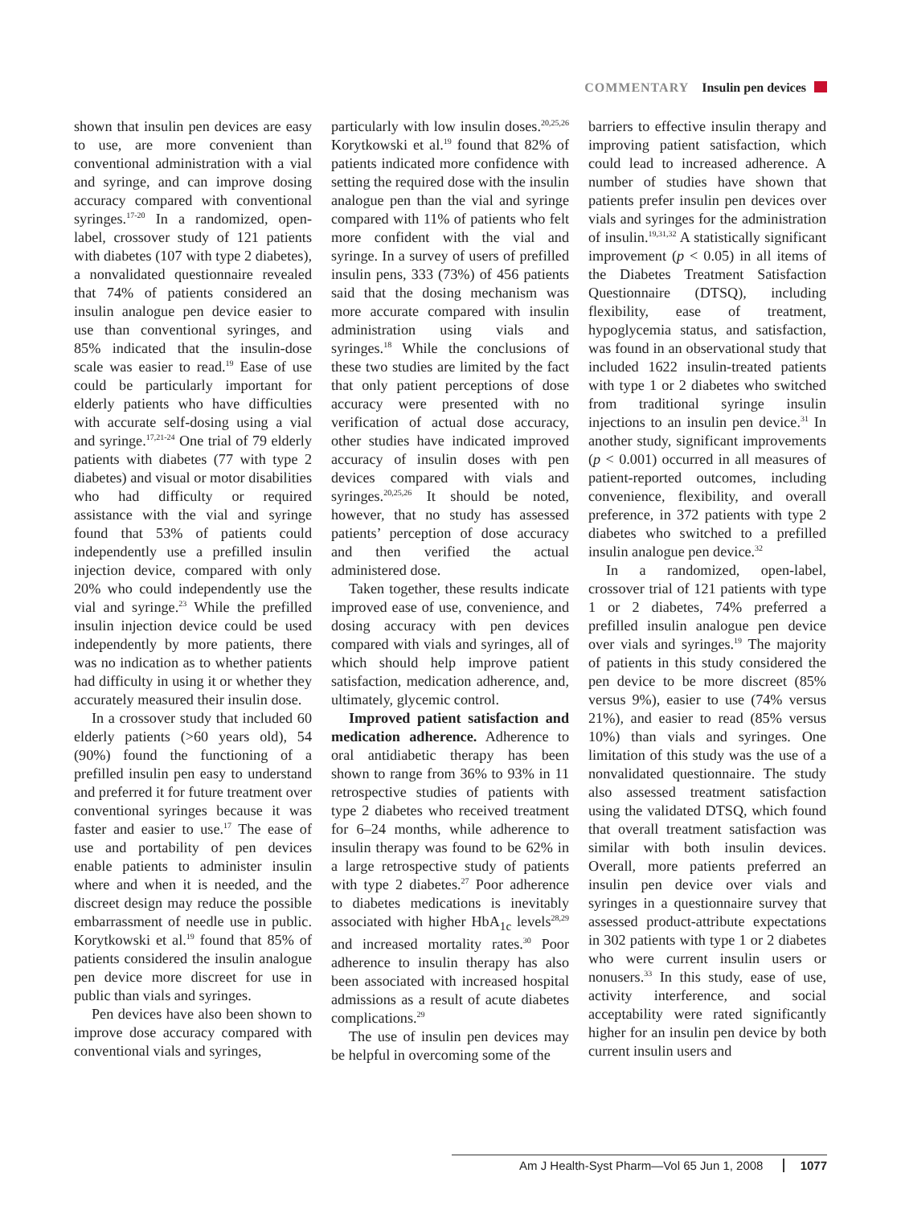COMMENTARY Insulin pen devices
shown that insulin pen devices are easy to use, are more convenient than conventional administration with a vial and syringe, and can improve dosing accuracy compared with conventional syringes.<sup>17-20</sup> In a randomized, open-label, crossover study of 121 patients with diabetes (107 with type 2 diabetes), a nonvalidated questionnaire revealed that 74% of patients considered an insulin analogue pen device easier to use than conventional syringes, and 85% indicated that the insulin-dose scale was easier to read.<sup>19</sup> Ease of use could be particularly important for elderly patients who have difficulties with accurate self-dosing using a vial and syringe.<sup>17,21-24</sup> One trial of 79 elderly patients with diabetes (77 with type 2 diabetes) and visual or motor disabilities who had difficulty or required assistance with the vial and syringe found that 53% of patients could independently use a prefilled insulin injection device, compared with only 20% who could independently use the vial and syringe.<sup>23</sup> While the prefilled insulin injection device could be used independently by more patients, there was no indication as to whether patients had difficulty in using it or whether they accurately measured their insulin dose.
In a crossover study that included 60 elderly patients (>60 years old), 54 (90%) found the functioning of a prefilled insulin pen easy to understand and preferred it for future treatment over conventional syringes because it was faster and easier to use.<sup>17</sup> The ease of use and portability of pen devices enable patients to administer insulin where and when it is needed, and the discreet design may reduce the possible embarrassment of needle use in public. Korytkowski et al.<sup>19</sup> found that 85% of patients considered the insulin analogue pen device more discreet for use in public than vials and syringes.
Pen devices have also been shown to improve dose accuracy compared with conventional vials and syringes,
particularly with low insulin doses.<sup>20,25,26</sup> Korytkowski et al.<sup>19</sup> found that 82% of patients indicated more confidence with setting the required dose with the insulin analogue pen than the vial and syringe compared with 11% of patients who felt more confident with the vial and syringe. In a survey of users of prefilled insulin pens, 333 (73%) of 456 patients said that the dosing mechanism was more accurate compared with insulin administration using vials and syringes.<sup>18</sup> While the conclusions of these two studies are limited by the fact that only patient perceptions of dose accuracy were presented with no verification of actual dose accuracy, other studies have indicated improved accuracy of insulin doses with pen devices compared with vials and syringes.<sup>20,25,26</sup> It should be noted, however, that no study has assessed patients’ perception of dose accuracy and then verified the actual administered dose.
Taken together, these results indicate improved ease of use, convenience, and dosing accuracy with pen devices compared with vials and syringes, all of which should help improve patient satisfaction, medication adherence, and, ultimately, glycemic control.
Improved patient satisfaction and medication adherence. Adherence to oral antidiabetic therapy has been shown to range from 36% to 93% in 11 retrospective studies of patients with type 2 diabetes who received treatment for 6–24 months, while adherence to insulin therapy was found to be 62% in a large retrospective study of patients with type 2 diabetes.<sup>27</sup> Poor adherence to diabetes medications is inevitably associated with higher HbA<sub>1c</sub> levels<sup>28,29</sup> and increased mortality rates.<sup>30</sup> Poor adherence to insulin therapy has also been associated with increased hospital admissions as a result of acute diabetes complications.<sup>29</sup>
The use of insulin pen devices may be helpful in overcoming some of the
barriers to effective insulin therapy and improving patient satisfaction, which could lead to increased adherence. A number of studies have shown that patients prefer insulin pen devices over vials and syringes for the administration of insulin.<sup>19,31,32</sup> A statistically significant improvement (p < 0.05) in all items of the Diabetes Treatment Satisfaction Questionnaire (DTSQ), including flexibility, ease of treatment, hypoglycemia status, and satisfaction, was found in an observational study that included 1622 insulin-treated patients with type 1 or 2 diabetes who switched from traditional syringe insulin injections to an insulin pen device.<sup>31</sup> In another study, significant improvements (p < 0.001) occurred in all measures of patient-reported outcomes, including convenience, flexibility, and overall preference, in 372 patients with type 2 diabetes who switched to a prefilled insulin analogue pen device.<sup>32</sup>
In a randomized, open-label, crossover trial of 121 patients with type 1 or 2 diabetes, 74% preferred a prefilled insulin analogue pen device over vials and syringes.<sup>19</sup> The majority of patients in this study considered the pen device to be more discreet (85% versus 9%), easier to use (74% versus 21%), and easier to read (85% versus 10%) than vials and syringes. One limitation of this study was the use of a nonvalidated questionnaire. The study also assessed treatment satisfaction using the validated DTSQ, which found that overall treatment satisfaction was similar with both insulin devices. Overall, more patients preferred an insulin pen device over vials and syringes in a questionnaire survey that assessed product-attribute expectations in 302 patients with type 1 or 2 diabetes who were current insulin users or nonusers.<sup>33</sup> In this study, ease of use, activity interference, and social acceptability were rated significantly higher for an insulin pen device by both current insulin users and
Am J Health-Syst Pharm—Vol 65 Jun 1, 2008 1077